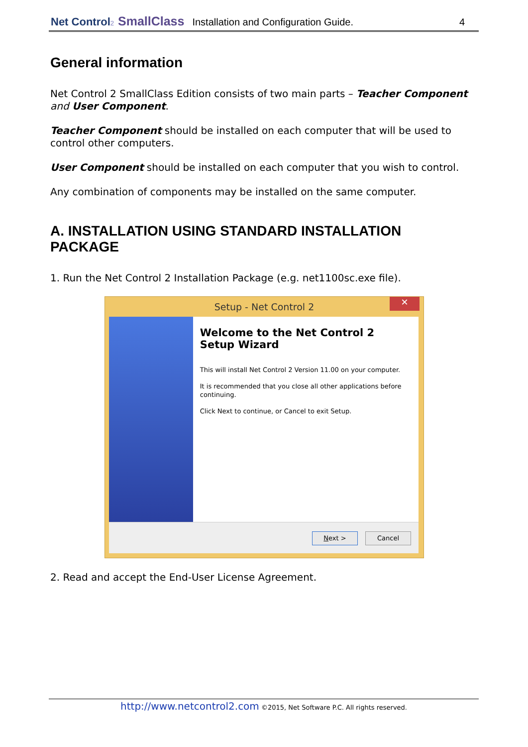Net Control<sup>2</sup> SmallClass Installation and Configuration Guide. 4
General information
Net Control 2 SmallClass Edition consists of two main parts – Teacher Component and User Component.
Teacher Component should be installed on each computer that will be used to control other computers.
User Component should be installed on each computer that you wish to control.
Any combination of components may be installed on the same computer.
A. INSTALLATION USING STANDARD INSTALLATION PACKAGE
1. Run the Net Control 2 Installation Package (e.g. net1100sc.exe file).
Setup - Net Control 2
✕
Welcome to the Net Control 2 Setup Wizard
This will install Net Control 2 Version 11.00 on your computer.
It is recommended that you close all other applications before continuing.
Click Next to continue, or Cancel to exit Setup.
Next > Cancel
2. Read and accept the End-User License Agreement.
http://www.netcontrol2.com ©2015, Net Software P.C. All rights reserved.